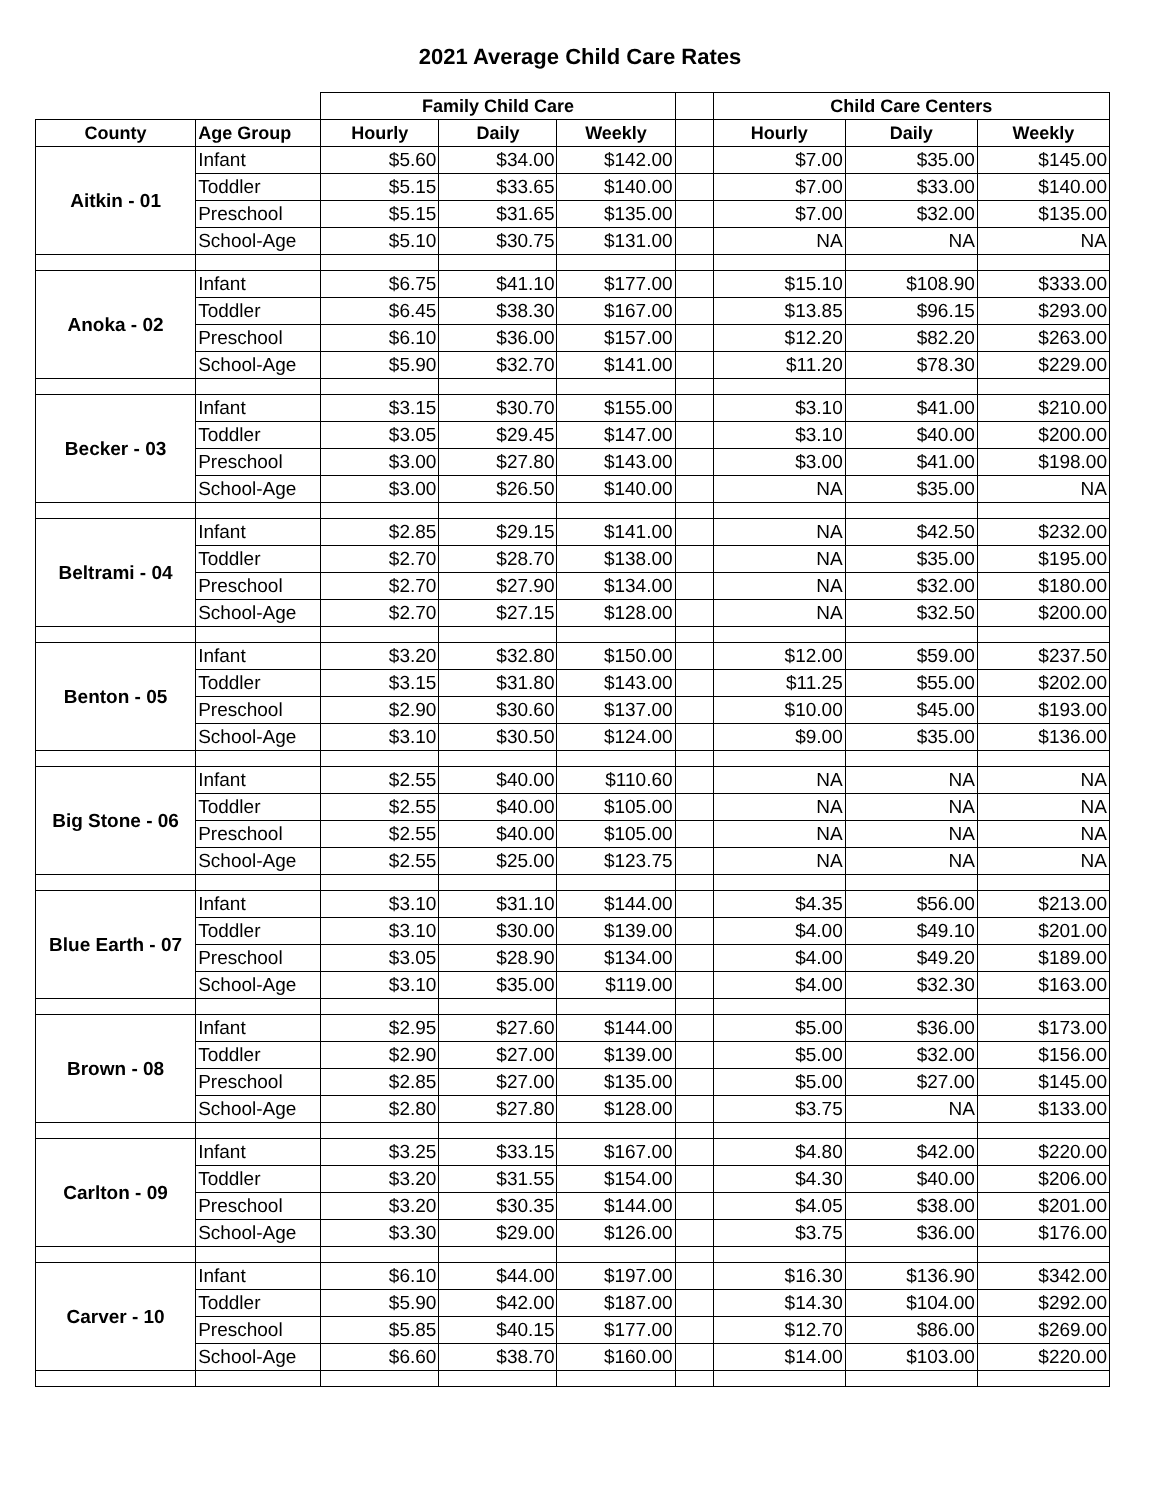2021 Average Child Care Rates
| | | Family Child Care | | | | Child Care Centers | | |
| --- | --- | --- | --- | --- | --- | --- | --- | --- |
| County | Age Group | Hourly | Daily | Weekly | | Hourly | Daily | Weekly |
| Aitkin - 01 | Infant | $5.60 | $34.00 | $142.00 | | $7.00 | $35.00 | $145.00 |
| | Toddler | $5.15 | $33.65 | $140.00 | | $7.00 | $33.00 | $140.00 |
| | Preschool | $5.15 | $31.65 | $135.00 | | $7.00 | $32.00 | $135.00 |
| | School-Age | $5.10 | $30.75 | $131.00 | | NA | NA | NA |
| Anoka - 02 | Infant | $6.75 | $41.10 | $177.00 | | $15.10 | $108.90 | $333.00 |
| | Toddler | $6.45 | $38.30 | $167.00 | | $13.85 | $96.15 | $293.00 |
| | Preschool | $6.10 | $36.00 | $157.00 | | $12.20 | $82.20 | $263.00 |
| | School-Age | $5.90 | $32.70 | $141.00 | | $11.20 | $78.30 | $229.00 |
| Becker - 03 | Infant | $3.15 | $30.70 | $155.00 | | $3.10 | $41.00 | $210.00 |
| | Toddler | $3.05 | $29.45 | $147.00 | | $3.10 | $40.00 | $200.00 |
| | Preschool | $3.00 | $27.80 | $143.00 | | $3.00 | $41.00 | $198.00 |
| | School-Age | $3.00 | $26.50 | $140.00 | | NA | $35.00 | NA |
| Beltrami - 04 | Infant | $2.85 | $29.15 | $141.00 | | NA | $42.50 | $232.00 |
| | Toddler | $2.70 | $28.70 | $138.00 | | NA | $35.00 | $195.00 |
| | Preschool | $2.70 | $27.90 | $134.00 | | NA | $32.00 | $180.00 |
| | School-Age | $2.70 | $27.15 | $128.00 | | NA | $32.50 | $200.00 |
| Benton - 05 | Infant | $3.20 | $32.80 | $150.00 | | $12.00 | $59.00 | $237.50 |
| | Toddler | $3.15 | $31.80 | $143.00 | | $11.25 | $55.00 | $202.00 |
| | Preschool | $2.90 | $30.60 | $137.00 | | $10.00 | $45.00 | $193.00 |
| | School-Age | $3.10 | $30.50 | $124.00 | | $9.00 | $35.00 | $136.00 |
| Big Stone - 06 | Infant | $2.55 | $40.00 | $110.60 | | NA | NA | NA |
| | Toddler | $2.55 | $40.00 | $105.00 | | NA | NA | NA |
| | Preschool | $2.55 | $40.00 | $105.00 | | NA | NA | NA |
| | School-Age | $2.55 | $25.00 | $123.75 | | NA | NA | NA |
| Blue Earth - 07 | Infant | $3.10 | $31.10 | $144.00 | | $4.35 | $56.00 | $213.00 |
| | Toddler | $3.10 | $30.00 | $139.00 | | $4.00 | $49.10 | $201.00 |
| | Preschool | $3.05 | $28.90 | $134.00 | | $4.00 | $49.20 | $189.00 |
| | School-Age | $3.10 | $35.00 | $119.00 | | $4.00 | $32.30 | $163.00 |
| Brown - 08 | Infant | $2.95 | $27.60 | $144.00 | | $5.00 | $36.00 | $173.00 |
| | Toddler | $2.90 | $27.00 | $139.00 | | $5.00 | $32.00 | $156.00 |
| | Preschool | $2.85 | $27.00 | $135.00 | | $5.00 | $27.00 | $145.00 |
| | School-Age | $2.80 | $27.80 | $128.00 | | $3.75 | NA | $133.00 |
| Carlton - 09 | Infant | $3.25 | $33.15 | $167.00 | | $4.80 | $42.00 | $220.00 |
| | Toddler | $3.20 | $31.55 | $154.00 | | $4.30 | $40.00 | $206.00 |
| | Preschool | $3.20 | $30.35 | $144.00 | | $4.05 | $38.00 | $201.00 |
| | School-Age | $3.30 | $29.00 | $126.00 | | $3.75 | $36.00 | $176.00 |
| Carver - 10 | Infant | $6.10 | $44.00 | $197.00 | | $16.30 | $136.90 | $342.00 |
| | Toddler | $5.90 | $42.00 | $187.00 | | $14.30 | $104.00 | $292.00 |
| | Preschool | $5.85 | $40.15 | $177.00 | | $12.70 | $86.00 | $269.00 |
| | School-Age | $6.60 | $38.70 | $160.00 | | $14.00 | $103.00 | $220.00 |